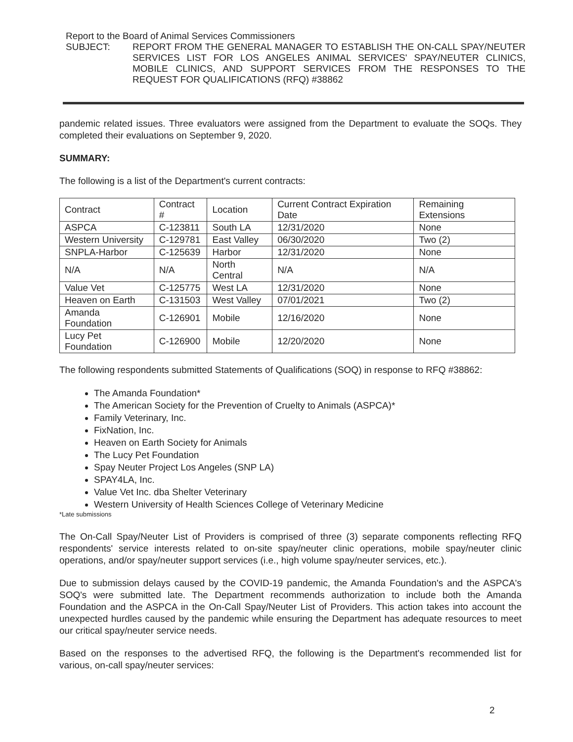Report to the Board of Animal Services Commissioners
SUBJECT: REPORT FROM THE GENERAL MANAGER TO ESTABLISH THE ON-CALL SPAY/NEUTER SERVICES LIST FOR LOS ANGELES ANIMAL SERVICES' SPAY/NEUTER CLINICS, MOBILE CLINICS, AND SUPPORT SERVICES FROM THE RESPONSES TO THE REQUEST FOR QUALIFICATIONS (RFQ) #38862
pandemic related issues. Three evaluators were assigned from the Department to evaluate the SOQs. They completed their evaluations on September 9, 2020.
SUMMARY:
The following is a list of the Department's current contracts:
| Contract | Contract # | Location | Current Contract Expiration Date | Remaining Extensions |
| --- | --- | --- | --- | --- |
| ASPCA | C-123811 | South LA | 12/31/2020 | None |
| Western University | C-129781 | East Valley | 06/30/2020 | Two (2) |
| SNPLA-Harbor | C-125639 | Harbor | 12/31/2020 | None |
| N/A | N/A | North Central | N/A | N/A |
| Value Vet | C-125775 | West LA | 12/31/2020 | None |
| Heaven on Earth | C-131503 | West Valley | 07/01/2021 | Two (2) |
| Amanda Foundation | C-126901 | Mobile | 12/16/2020 | None |
| Lucy Pet Foundation | C-126900 | Mobile | 12/20/2020 | None |
The following respondents submitted Statements of Qualifications (SOQ) in response to RFQ #38862:
The Amanda Foundation*
The American Society for the Prevention of Cruelty to Animals (ASPCA)*
Family Veterinary, Inc.
FixNation, Inc.
Heaven on Earth Society for Animals
The Lucy Pet Foundation
Spay Neuter Project Los Angeles (SNP LA)
SPAY4LA, Inc.
Value Vet Inc. dba Shelter Veterinary
Western University of Health Sciences College of Veterinary Medicine
*Late submissions
The On-Call Spay/Neuter List of Providers is comprised of three (3) separate components reflecting RFQ respondents' service interests related to on-site spay/neuter clinic operations, mobile spay/neuter clinic operations, and/or spay/neuter support services (i.e., high volume spay/neuter services, etc.).
Due to submission delays caused by the COVID-19 pandemic, the Amanda Foundation's and the ASPCA's SOQ's were submitted late. The Department recommends authorization to include both the Amanda Foundation and the ASPCA in the On-Call Spay/Neuter List of Providers. This action takes into account the unexpected hurdles caused by the pandemic while ensuring the Department has adequate resources to meet our critical spay/neuter service needs.
Based on the responses to the advertised RFQ, the following is the Department's recommended list for various, on-call spay/neuter services:
2